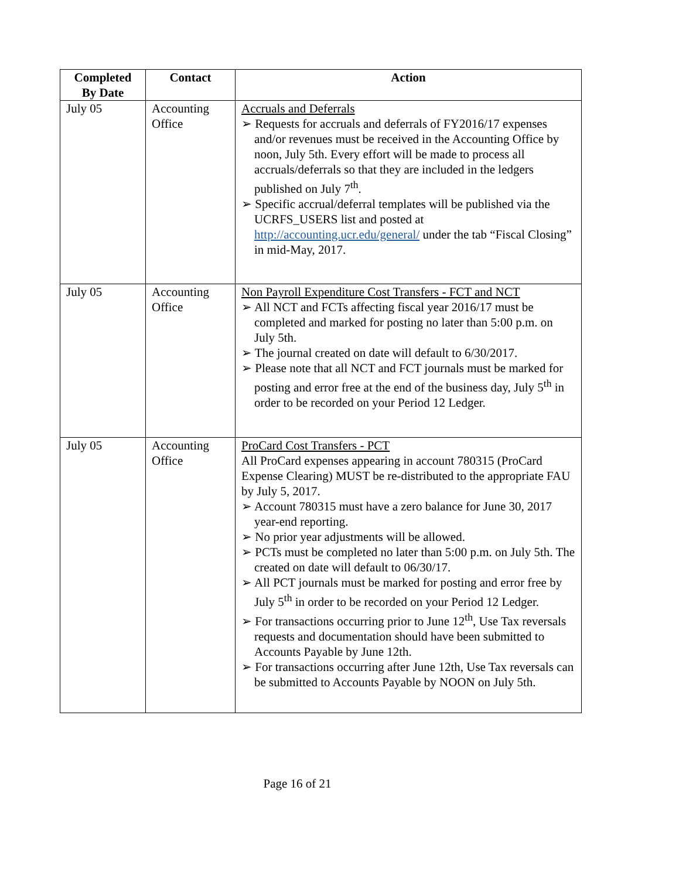| Completed By Date | Contact | Action |
| --- | --- | --- |
| July 05 | Accounting Office | Accruals and Deferrals ➢ Requests for accruals and deferrals of FY2016/17 expenses and/or revenues must be received in the Accounting Office by noon, July 5th. Every effort will be made to process all accruals/deferrals so that they are included in the ledgers published on July 7<sup>th</sup>. ➢ Specific accrual/deferral templates will be published via the UCRFS_USERS list and posted at http://accounting.ucr.edu/general/ under the tab “Fiscal Closing” in mid-May, 2017. |
| July 05 | Accounting Office | Non Payroll Expenditure Cost Transfers - FCT and NCT ➢ All NCT and FCTs affecting fiscal year 2016/17 must be completed and marked for posting no later than 5:00 p.m. on July 5th. ➢ The journal created on date will default to 6/30/2017. ➢ Please note that all NCT and FCT journals must be marked for posting and error free at the end of the business day, July 5<sup>th</sup> in order to be recorded on your Period 12 Ledger. |
| July 05 | Accounting Office | ProCard Cost Transfers - PCT All ProCard expenses appearing in account 780315 (ProCard Expense Clearing) MUST be re-distributed to the appropriate FAU by July 5, 2017. ➢ Account 780315 must have a zero balance for June 30, 2017 year-end reporting. ➢ No prior year adjustments will be allowed. ➢ PCTs must be completed no later than 5:00 p.m. on July 5th. The created on date will default to 06/30/17. ➢ All PCT journals must be marked for posting and error free by July 5<sup>th</sup> in order to be recorded on your Period 12 Ledger. ➢ For transactions occurring prior to June 12<sup>th</sup>, Use Tax reversals requests and documentation should have been submitted to Accounts Payable by June 12th. ➢ For transactions occurring after June 12th, Use Tax reversals can be submitted to Accounts Payable by NOON on July 5th. |
Page 16 of 21